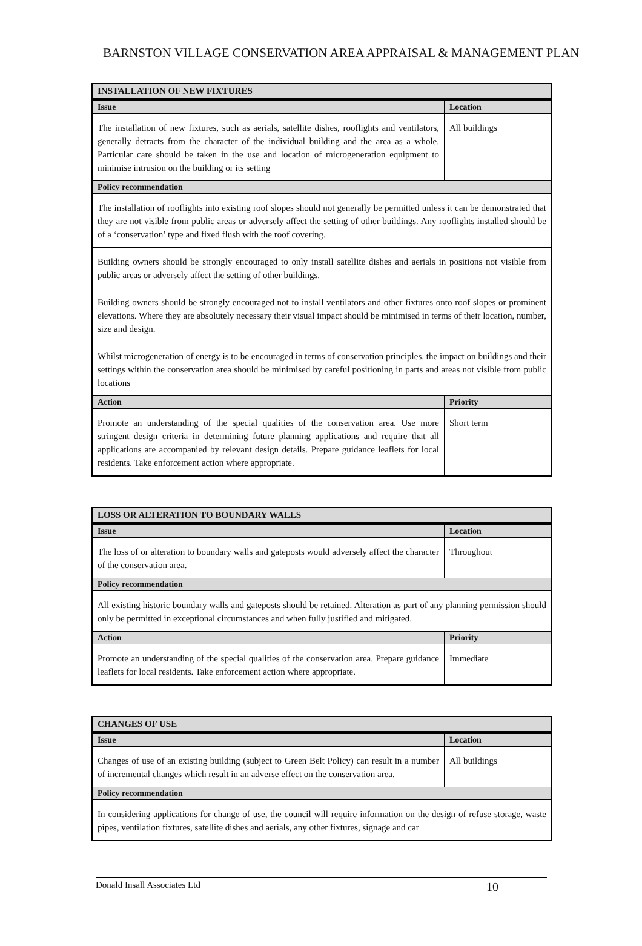BARNSTON VILLAGE CONSERVATION AREA APPRAISAL & MANAGEMENT PLAN
| INSTALLATION OF NEW FIXTURES | |
| --- | --- |
| Issue | Location |
| The installation of new fixtures, such as aerials, satellite dishes, rooflights and ventilators, generally detracts from the character of the individual building and the area as a whole. Particular care should be taken in the use and location of microgeneration equipment to minimise intrusion on the building or its setting | All buildings |
| Policy recommendation | |
| The installation of rooflights into existing roof slopes should not generally be permitted unless it can be demonstrated that they are not visible from public areas or adversely affect the setting of other buildings. Any rooflights installed should be of a ‘conservation’ type and fixed flush with the roof covering. | |
| Building owners should be strongly encouraged to only install satellite dishes and aerials in positions not visible from public areas or adversely affect the setting of other buildings. | |
| Building owners should be strongly encouraged not to install ventilators and other fixtures onto roof slopes or prominent elevations. Where they are absolutely necessary their visual impact should be minimised in terms of their location, number, size and design. | |
| Whilst microgeneration of energy is to be encouraged in terms of conservation principles, the impact on buildings and their settings within the conservation area should be minimised by careful positioning in parts and areas not visible from public locations | |
| Action | Priority |
| Promote an understanding of the special qualities of the conservation area. Use more stringent design criteria in determining future planning applications and require that all applications are accompanied by relevant design details. Prepare guidance leaflets for local residents. Take enforcement action where appropriate. | Short term |
| LOSS OR ALTERATION TO BOUNDARY WALLS | |
| --- | --- |
| Issue | Location |
| The loss of or alteration to boundary walls and gateposts would adversely affect the character of the conservation area. | Throughout |
| Policy recommendation | |
| All existing historic boundary walls and gateposts should be retained. Alteration as part of any planning permission should only be permitted in exceptional circumstances and when fully justified and mitigated. | |
| Action | Priority |
| Promote an understanding of the special qualities of the conservation area. Prepare guidance leaflets for local residents. Take enforcement action where appropriate. | Immediate |
| CHANGES OF USE | |
| --- | --- |
| Issue | Location |
| Changes of use of an existing building (subject to Green Belt Policy) can result in a number of incremental changes which result in an adverse effect on the conservation area. | All buildings |
| Policy recommendation | |
| In considering applications for change of use, the council will require information on the design of refuse storage, waste pipes, ventilation fixtures, satellite dishes and aerials, any other fixtures, signage and car | |
Donald Insall Associates Ltd 10